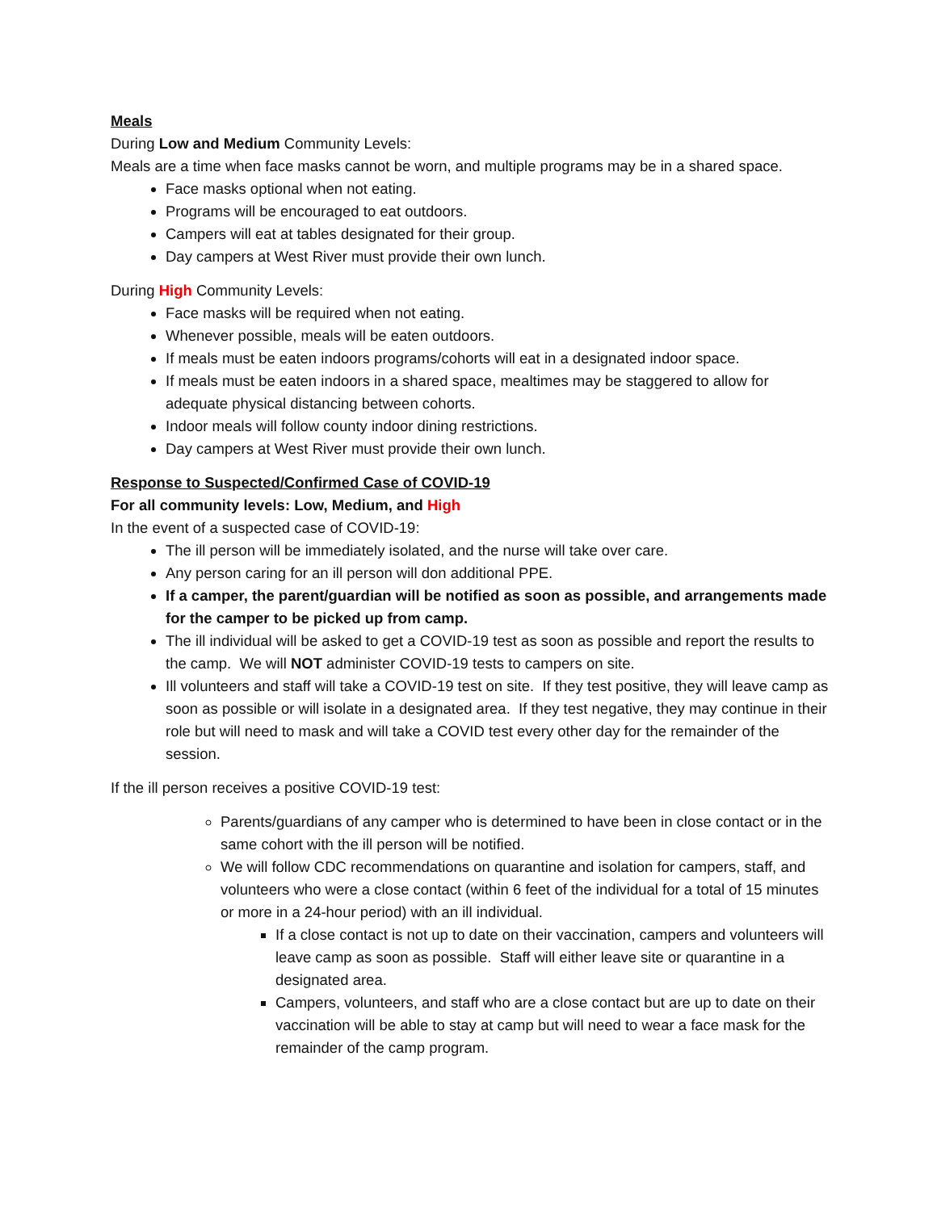Meals
During Low and Medium Community Levels:
Meals are a time when face masks cannot be worn, and multiple programs may be in a shared space.
Face masks optional when not eating.
Programs will be encouraged to eat outdoors.
Campers will eat at tables designated for their group.
Day campers at West River must provide their own lunch.
During High Community Levels:
Face masks will be required when not eating.
Whenever possible, meals will be eaten outdoors.
If meals must be eaten indoors programs/cohorts will eat in a designated indoor space.
If meals must be eaten indoors in a shared space, mealtimes may be staggered to allow for adequate physical distancing between cohorts.
Indoor meals will follow county indoor dining restrictions.
Day campers at West River must provide their own lunch.
Response to Suspected/Confirmed Case of COVID-19
For all community levels: Low, Medium, and High
In the event of a suspected case of COVID-19:
The ill person will be immediately isolated, and the nurse will take over care.
Any person caring for an ill person will don additional PPE.
If a camper, the parent/guardian will be notified as soon as possible, and arrangements made for the camper to be picked up from camp.
The ill individual will be asked to get a COVID-19 test as soon as possible and report the results to the camp. We will NOT administer COVID-19 tests to campers on site.
Ill volunteers and staff will take a COVID-19 test on site. If they test positive, they will leave camp as soon as possible or will isolate in a designated area. If they test negative, they may continue in their role but will need to mask and will take a COVID test every other day for the remainder of the session.
If the ill person receives a positive COVID-19 test:
Parents/guardians of any camper who is determined to have been in close contact or in the same cohort with the ill person will be notified.
We will follow CDC recommendations on quarantine and isolation for campers, staff, and volunteers who were a close contact (within 6 feet of the individual for a total of 15 minutes or more in a 24-hour period) with an ill individual.
If a close contact is not up to date on their vaccination, campers and volunteers will leave camp as soon as possible. Staff will either leave site or quarantine in a designated area.
Campers, volunteers, and staff who are a close contact but are up to date on their vaccination will be able to stay at camp but will need to wear a face mask for the remainder of the camp program.